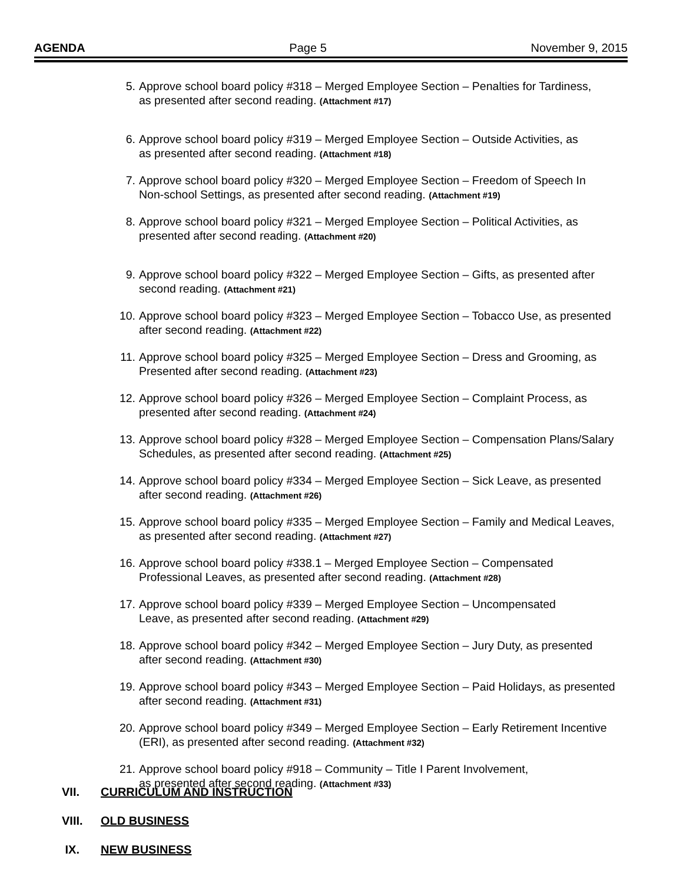AGENDA Page 5 November 9, 2015
5. Approve school board policy #318 – Merged Employee Section – Penalties for Tardiness,
as presented after second reading. (Attachment #17)
6. Approve school board policy #319 – Merged Employee Section – Outside Activities, as
as presented after second reading. (Attachment #18)
7. Approve school board policy #320 – Merged Employee Section – Freedom of Speech In
Non-school Settings, as presented after second reading. (Attachment #19)
8. Approve school board policy #321 – Merged Employee Section – Political Activities, as
presented after second reading. (Attachment #20)
9. Approve school board policy #322 – Merged Employee Section – Gifts, as presented after
second reading. (Attachment #21)
10. Approve school board policy #323 – Merged Employee Section – Tobacco Use, as presented
after second reading. (Attachment #22)
11. Approve school board policy #325 – Merged Employee Section – Dress and Grooming, as
Presented after second reading. (Attachment #23)
12. Approve school board policy #326 – Merged Employee Section – Complaint Process, as
presented after second reading. (Attachment #24)
13. Approve school board policy #328 – Merged Employee Section – Compensation Plans/Salary
Schedules, as presented after second reading. (Attachment #25)
14. Approve school board policy #334 – Merged Employee Section – Sick Leave, as presented
after second reading. (Attachment #26)
15. Approve school board policy #335 – Merged Employee Section – Family and Medical Leaves,
as presented after second reading. (Attachment #27)
16. Approve school board policy #338.1 – Merged Employee Section – Compensated
Professional Leaves, as presented after second reading. (Attachment #28)
17. Approve school board policy #339 – Merged Employee Section – Uncompensated
Leave, as presented after second reading. (Attachment #29)
18. Approve school board policy #342 – Merged Employee Section – Jury Duty, as presented
after second reading. (Attachment #30)
19. Approve school board policy #343 – Merged Employee Section – Paid Holidays, as presented
after second reading. (Attachment #31)
20. Approve school board policy #349 – Merged Employee Section – Early Retirement Incentive
(ERI), as presented after second reading. (Attachment #32)
21. Approve school board policy #918 – Community – Title I Parent Involvement,
as presented after second reading. (Attachment #33)
VII. CURRICULUM AND INSTRUCTION
VIII. OLD BUSINESS
IX. NEW BUSINESS